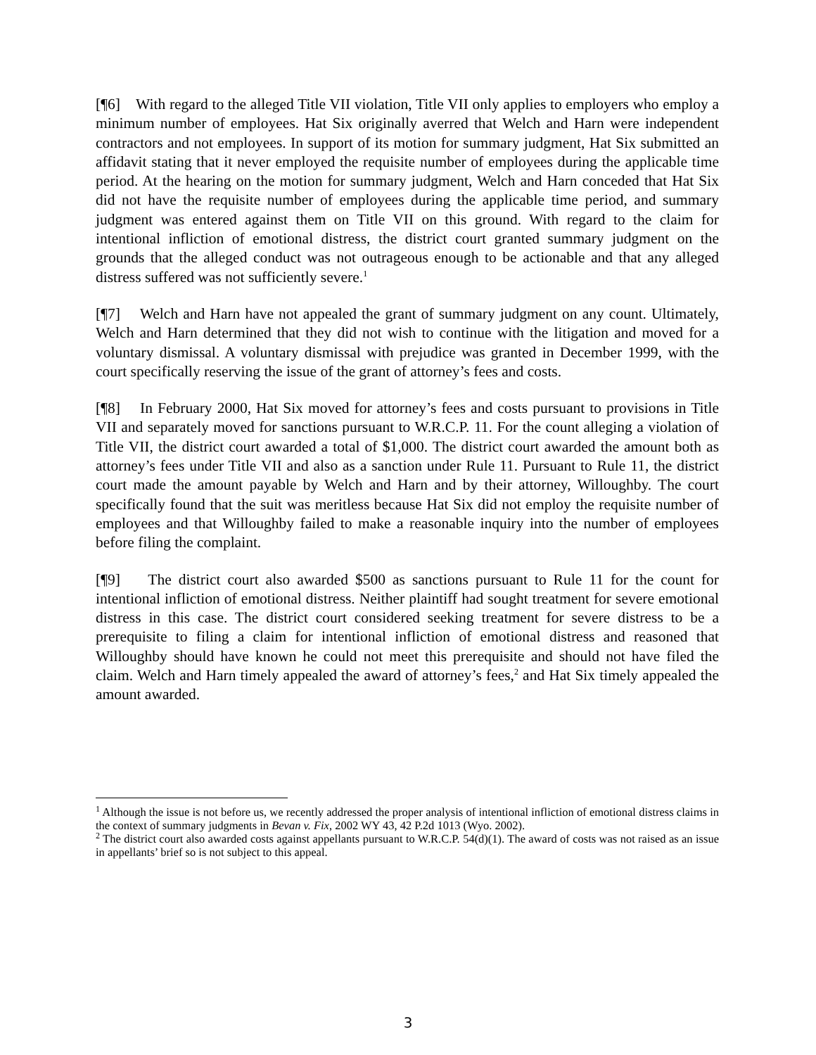[¶6] With regard to the alleged Title VII violation, Title VII only applies to employers who employ a minimum number of employees. Hat Six originally averred that Welch and Harn were independent contractors and not employees. In support of its motion for summary judgment, Hat Six submitted an affidavit stating that it never employed the requisite number of employees during the applicable time period. At the hearing on the motion for summary judgment, Welch and Harn conceded that Hat Six did not have the requisite number of employees during the applicable time period, and summary judgment was entered against them on Title VII on this ground. With regard to the claim for intentional infliction of emotional distress, the district court granted summary judgment on the grounds that the alleged conduct was not outrageous enough to be actionable and that any alleged distress suffered was not sufficiently severe.<sup>1</sup>
[¶7] Welch and Harn have not appealed the grant of summary judgment on any count. Ultimately, Welch and Harn determined that they did not wish to continue with the litigation and moved for a voluntary dismissal. A voluntary dismissal with prejudice was granted in December 1999, with the court specifically reserving the issue of the grant of attorney’s fees and costs.
[¶8] In February 2000, Hat Six moved for attorney’s fees and costs pursuant to provisions in Title VII and separately moved for sanctions pursuant to W.R.C.P. 11. For the count alleging a violation of Title VII, the district court awarded a total of $1,000. The district court awarded the amount both as attorney’s fees under Title VII and also as a sanction under Rule 11. Pursuant to Rule 11, the district court made the amount payable by Welch and Harn and by their attorney, Willoughby. The court specifically found that the suit was meritless because Hat Six did not employ the requisite number of employees and that Willoughby failed to make a reasonable inquiry into the number of employees before filing the complaint.
[¶9] The district court also awarded $500 as sanctions pursuant to Rule 11 for the count for intentional infliction of emotional distress. Neither plaintiff had sought treatment for severe emotional distress in this case. The district court considered seeking treatment for severe distress to be a prerequisite to filing a claim for intentional infliction of emotional distress and reasoned that Willoughby should have known he could not meet this prerequisite and should not have filed the claim. Welch and Harn timely appealed the award of attorney’s fees,<sup>2</sup> and Hat Six timely appealed the amount awarded.
<sup>1</sup> Although the issue is not before us, we recently addressed the proper analysis of intentional infliction of emotional distress claims in the context of summary judgments in Bevan v. Fix, 2002 WY 43, 42 P.2d 1013 (Wyo. 2002).
<sup>2</sup> The district court also awarded costs against appellants pursuant to W.R.C.P. 54(d)(1). The award of costs was not raised as an issue in appellants’ brief so is not subject to this appeal.
3